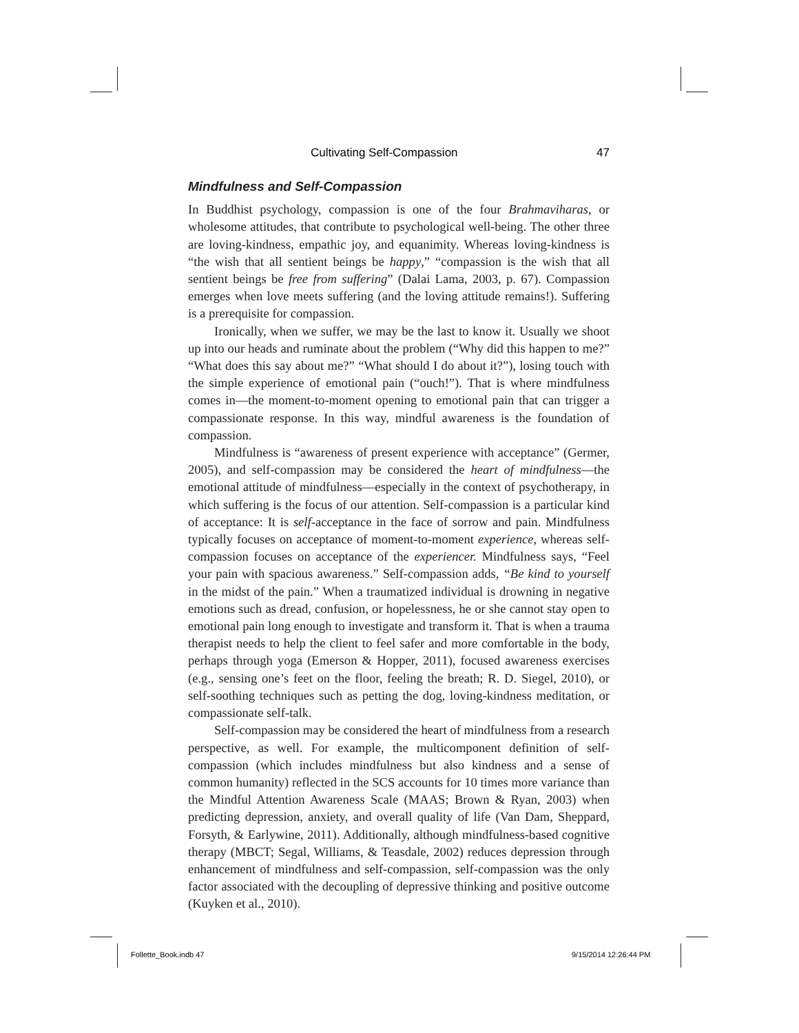Cultivating Self-Compassion 47
Mindfulness and Self-Compassion
In Buddhist psychology, compassion is one of the four Brahmaviharas, or wholesome attitudes, that contribute to psychological well-being. The other three are loving-kindness, empathic joy, and equanimity. Whereas loving-kindness is “the wish that all sentient beings be happy,” “compassion is the wish that all sentient beings be free from suffering” (Dalai Lama, 2003, p. 67). Compassion emerges when love meets suffering (and the loving attitude remains!). Suffering is a prerequisite for compassion.
Ironically, when we suffer, we may be the last to know it. Usually we shoot up into our heads and ruminate about the problem (“Why did this happen to me?” “What does this say about me?” “What should I do about it?”), losing touch with the simple experience of emotional pain (“ouch!”). That is where mindfulness comes in—the moment-to-moment opening to emotional pain that can trigger a compassionate response. In this way, mindful awareness is the foundation of compassion.
Mindfulness is “awareness of present experience with acceptance” (Germer, 2005), and self-compassion may be considered the heart of mindfulness—the emotional attitude of mindfulness—especially in the context of psychotherapy, in which suffering is the focus of our attention. Self-compassion is a particular kind of acceptance: It is self-acceptance in the face of sorrow and pain. Mindfulness typically focuses on acceptance of moment-to-moment experience, whereas self-compassion focuses on acceptance of the experiencer. Mindfulness says, “Feel your pain with spacious awareness.” Self-compassion adds, “Be kind to yourself in the midst of the pain.” When a traumatized individual is drowning in negative emotions such as dread, confusion, or hopelessness, he or she cannot stay open to emotional pain long enough to investigate and transform it. That is when a trauma therapist needs to help the client to feel safer and more comfortable in the body, perhaps through yoga (Emerson & Hopper, 2011), focused awareness exercises (e.g., sensing one’s feet on the floor, feeling the breath; R. D. Siegel, 2010), or self-soothing techniques such as petting the dog, loving-kindness meditation, or compassionate self-talk.
Self-compassion may be considered the heart of mindfulness from a research perspective, as well. For example, the multicomponent definition of self-compassion (which includes mindfulness but also kindness and a sense of common humanity) reflected in the SCS accounts for 10 times more variance than the Mindful Attention Awareness Scale (MAAS; Brown & Ryan, 2003) when predicting depression, anxiety, and overall quality of life (Van Dam, Sheppard, Forsyth, & Earlywine, 2011). Additionally, although mindfulness-based cognitive therapy (MBCT; Segal, Williams, & Teasdale, 2002) reduces depression through enhancement of mindfulness and self-compassion, self-compassion was the only factor associated with the decoupling of depressive thinking and positive outcome (Kuyken et al., 2010).
Follette_Book.indb 47 9/15/2014 12:26:44 PM